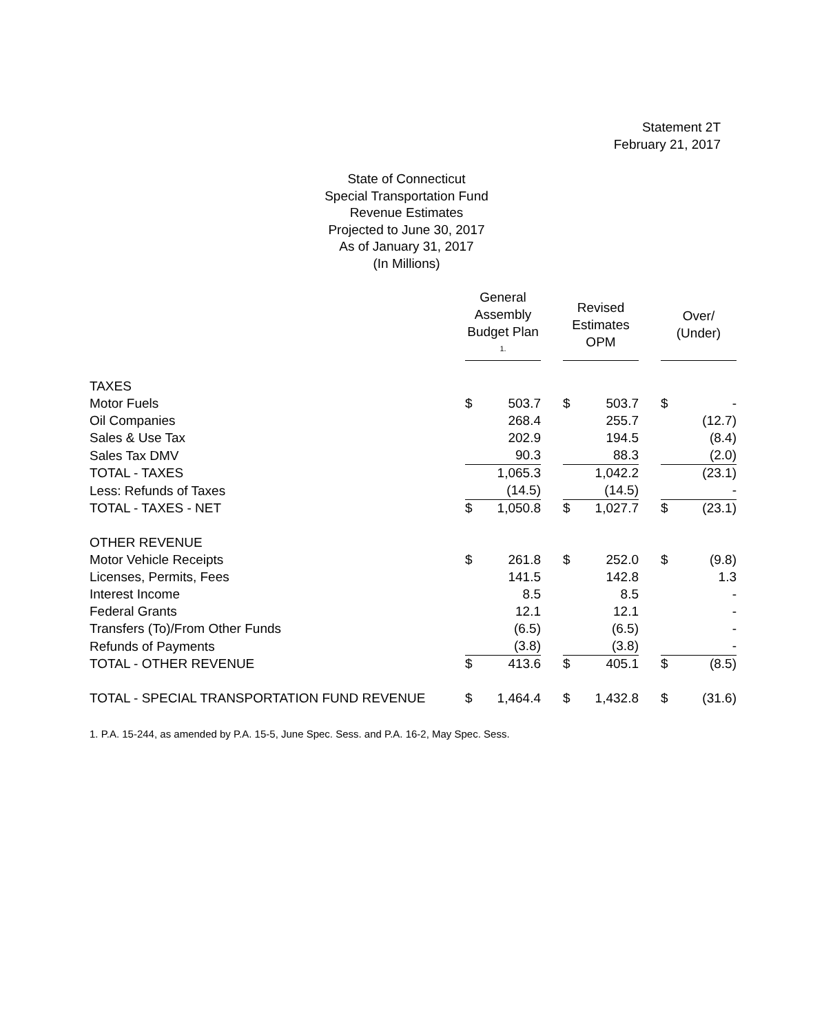Statement 2T
February 21, 2017
State of Connecticut
Special Transportation Fund
Revenue Estimates
Projected to June 30, 2017
As of January 31, 2017
(In Millions)
| | General Assembly Budget Plan <sup>1.</sup> | | | Revised Estimates OPM | | | Over/ (Under) | |
| --- | --- | --- | --- | --- | --- | --- | --- | --- |
| TAXES | | | | | | | | |
| Motor Fuels | $ | 503.7 | | $ | 503.7 | | $ | - |
| Oil Companies | | 268.4 | | | 255.7 | | | (12.7) |
| Sales & Use Tax | | 202.9 | | | 194.5 | | | (8.4) |
| Sales Tax DMV | | 90.3 | | | 88.3 | | | (2.0) |
| TOTAL - TAXES | | 1,065.3 | | | 1,042.2 | | | (23.1) |
| Less: Refunds of Taxes | | (14.5) | | | (14.5) | | | - |
| TOTAL - TAXES - NET | $ | 1,050.8 | | $ | 1,027.7 | | $ | (23.1) |
| OTHER REVENUE | | | | | | | | |
| Motor Vehicle Receipts | $ | 261.8 | | $ | 252.0 | | $ | (9.8) |
| Licenses, Permits, Fees | | 141.5 | | | 142.8 | | | 1.3 |
| Interest Income | | 8.5 | | | 8.5 | | | - |
| Federal Grants | | 12.1 | | | 12.1 | | | - |
| Transfers (To)/From Other Funds | | (6.5) | | | (6.5) | | | - |
| Refunds of Payments | | (3.8) | | | (3.8) | | | - |
| TOTAL - OTHER REVENUE | $ | 413.6 | | $ | 405.1 | | $ | (8.5) |
| TOTAL - SPECIAL TRANSPORTATION FUND REVENUE | $ | 1,464.4 | | $ | 1,432.8 | | $ | (31.6) |
1. P.A. 15-244, as amended by P.A. 15-5, June Spec. Sess. and P.A. 16-2, May Spec. Sess.